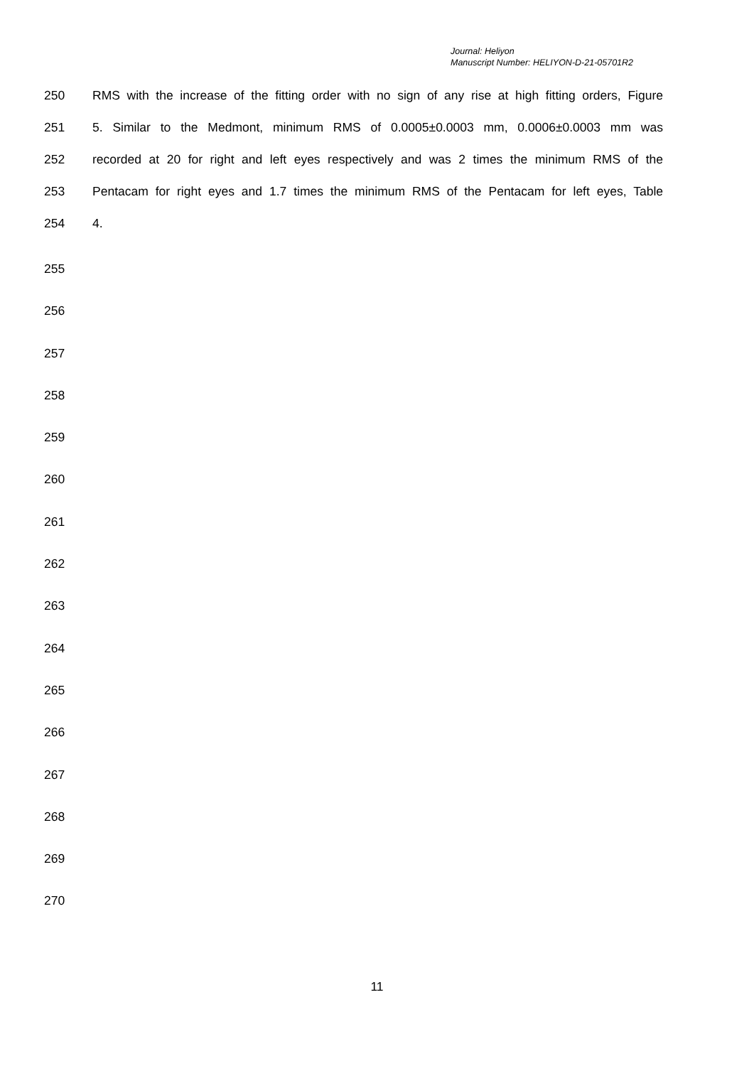Journal: Heliyon
Manuscript Number: HELIYON-D-21-05701R2
250 RMS with the increase of the fitting order with no sign of any rise at high fitting orders, Figure
251 5. Similar to the Medmont, minimum RMS of 0.0005±0.0003 mm, 0.0006±0.0003 mm was
252 recorded at 20 for right and left eyes respectively and was 2 times the minimum RMS of the
253 Pentacam for right eyes and 1.7 times the minimum RMS of the Pentacam for left eyes, Table
254 4.
255
256
257
258
259
260
261
262
263
264
265
266
267
268
269
270
11